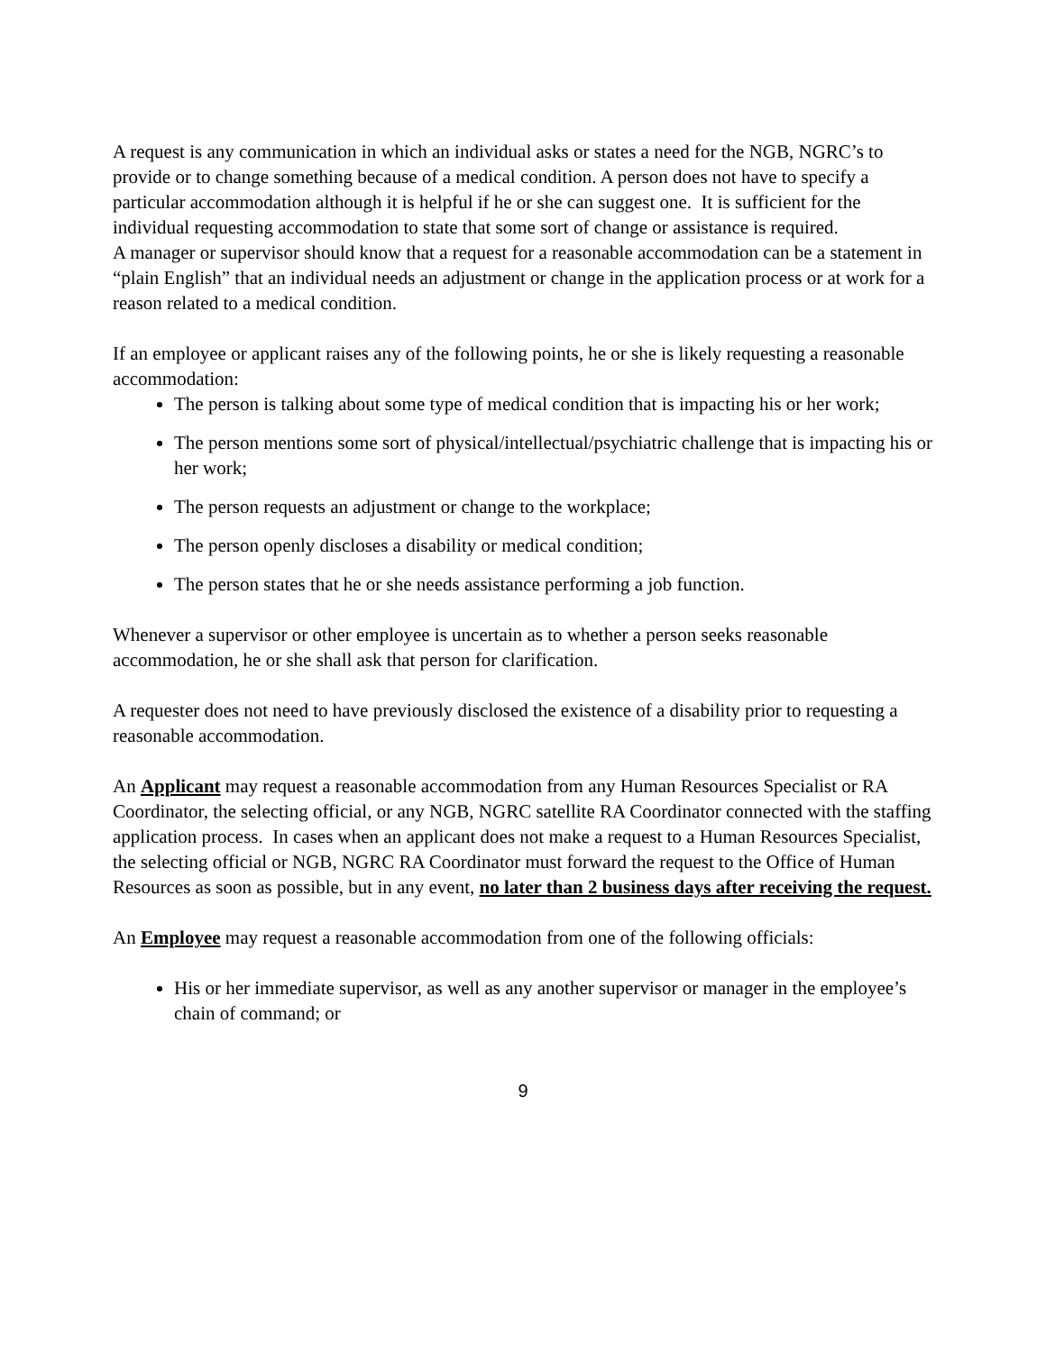A request is any communication in which an individual asks or states a need for the NGB, NGRC’s to provide or to change something because of a medical condition. A person does not have to specify a particular accommodation although it is helpful if he or she can suggest one. It is sufficient for the individual requesting accommodation to state that some sort of change or assistance is required.
A manager or supervisor should know that a request for a reasonable accommodation can be a statement in “plain English” that an individual needs an adjustment or change in the application process or at work for a reason related to a medical condition.
If an employee or applicant raises any of the following points, he or she is likely requesting a reasonable accommodation:
The person is talking about some type of medical condition that is impacting his or her work;
The person mentions some sort of physical/intellectual/psychiatric challenge that is impacting his or her work;
The person requests an adjustment or change to the workplace;
The person openly discloses a disability or medical condition;
The person states that he or she needs assistance performing a job function.
Whenever a supervisor or other employee is uncertain as to whether a person seeks reasonable accommodation, he or she shall ask that person for clarification.
A requester does not need to have previously disclosed the existence of a disability prior to requesting a reasonable accommodation.
An Applicant may request a reasonable accommodation from any Human Resources Specialist or RA Coordinator, the selecting official, or any NGB, NGRC satellite RA Coordinator connected with the staffing application process. In cases when an applicant does not make a request to a Human Resources Specialist, the selecting official or NGB, NGRC RA Coordinator must forward the request to the Office of Human Resources as soon as possible, but in any event, no later than 2 business days after receiving the request.
An Employee may request a reasonable accommodation from one of the following officials:
His or her immediate supervisor, as well as any another supervisor or manager in the employee’s chain of command; or
9